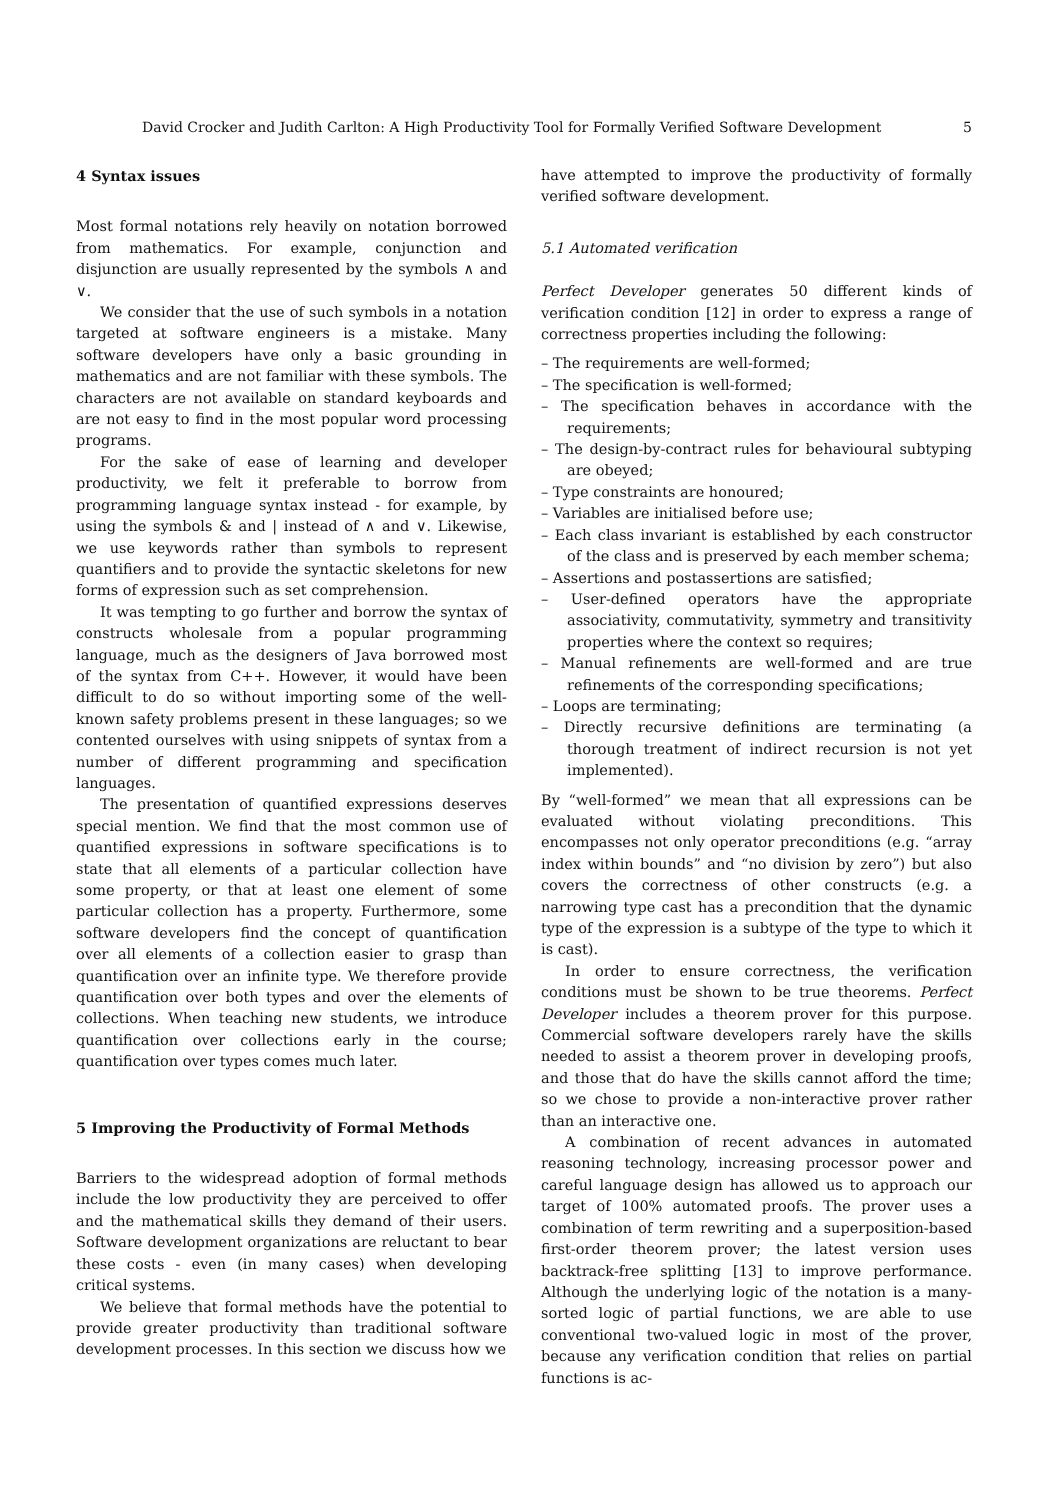David Crocker and Judith Carlton: A High Productivity Tool for Formally Verified Software Development 5
4 Syntax issues
Most formal notations rely heavily on notation borrowed from mathematics. For example, conjunction and disjunction are usually represented by the symbols ∧ and ∨.
We consider that the use of such symbols in a notation targeted at software engineers is a mistake. Many software developers have only a basic grounding in mathematics and are not familiar with these symbols. The characters are not available on standard keyboards and are not easy to find in the most popular word processing programs.
For the sake of ease of learning and developer productivity, we felt it preferable to borrow from programming language syntax instead - for example, by using the symbols & and | instead of ∧ and ∨. Likewise, we use keywords rather than symbols to represent quantifiers and to provide the syntactic skeletons for new forms of expression such as set comprehension.
It was tempting to go further and borrow the syntax of constructs wholesale from a popular programming language, much as the designers of Java borrowed most of the syntax from C++. However, it would have been difficult to do so without importing some of the well-known safety problems present in these languages; so we contented ourselves with using snippets of syntax from a number of different programming and specification languages.
The presentation of quantified expressions deserves special mention. We find that the most common use of quantified expressions in software specifications is to state that all elements of a particular collection have some property, or that at least one element of some particular collection has a property. Furthermore, some software developers find the concept of quantification over all elements of a collection easier to grasp than quantification over an infinite type. We therefore provide quantification over both types and over the elements of collections. When teaching new students, we introduce quantification over collections early in the course; quantification over types comes much later.
5 Improving the Productivity of Formal Methods
Barriers to the widespread adoption of formal methods include the low productivity they are perceived to offer and the mathematical skills they demand of their users. Software development organizations are reluctant to bear these costs - even (in many cases) when developing critical systems.
We believe that formal methods have the potential to provide greater productivity than traditional software development processes. In this section we discuss how we
have attempted to improve the productivity of formally verified software development.
5.1 Automated verification
Perfect Developer generates 50 different kinds of verification condition [12] in order to express a range of correctness properties including the following:
– The requirements are well-formed;
– The specification is well-formed;
– The specification behaves in accordance with the requirements;
– The design-by-contract rules for behavioural subtyping are obeyed;
– Type constraints are honoured;
– Variables are initialised before use;
– Each class invariant is established by each constructor of the class and is preserved by each member schema;
– Assertions and postassertions are satisfied;
– User-defined operators have the appropriate associativity, commutativity, symmetry and transitivity properties where the context so requires;
– Manual refinements are well-formed and are true refinements of the corresponding specifications;
– Loops are terminating;
– Directly recursive definitions are terminating (a thorough treatment of indirect recursion is not yet implemented).
By “well-formed” we mean that all expressions can be evaluated without violating preconditions. This encompasses not only operator preconditions (e.g. “array index within bounds” and “no division by zero”) but also covers the correctness of other constructs (e.g. a narrowing type cast has a precondition that the dynamic type of the expression is a subtype of the type to which it is cast).
In order to ensure correctness, the verification conditions must be shown to be true theorems. Perfect Developer includes a theorem prover for this purpose. Commercial software developers rarely have the skills needed to assist a theorem prover in developing proofs, and those that do have the skills cannot afford the time; so we chose to provide a non-interactive prover rather than an interactive one.
A combination of recent advances in automated reasoning technology, increasing processor power and careful language design has allowed us to approach our target of 100% automated proofs. The prover uses a combination of term rewriting and a superposition-based first-order theorem prover; the latest version uses backtrack-free splitting [13] to improve performance. Although the underlying logic of the notation is a many-sorted logic of partial functions, we are able to use conventional two-valued logic in most of the prover, because any verification condition that relies on partial functions is ac-